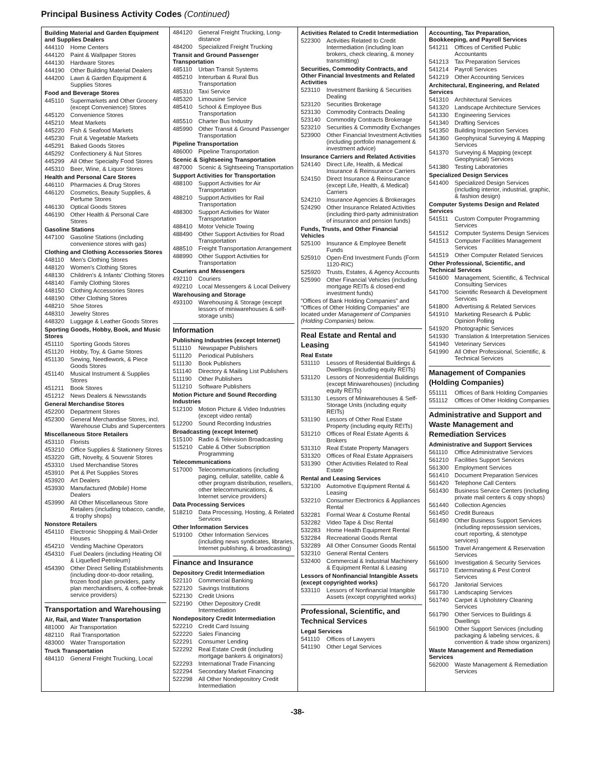Principal Business Activity Codes (Continued)
Building Material and Garden Equipment and Supplies Dealers
444110 Home Centers
444120 Paint & Wallpaper Stores
444130 Hardware Stores
444190 Other Building Material Dealers
444200 Lawn & Garden Equipment & Supplies Stores
Food and Beverage Stores
445110 Supermarkets and Other Grocery (except Convenience) Stores
445120 Convenience Stores
445210 Meat Markets
445220 Fish & Seafood Markets
445230 Fruit & Vegetable Markets
445291 Baked Goods Stores
445292 Confectionery & Nut Stores
445299 All Other Specialty Food Stores
445310 Beer, Wine, & Liquor Stores
Health and Personal Care Stores
446110 Pharmacies & Drug Stores
446120 Cosmetics, Beauty Supplies, & Perfume Stores
446130 Optical Goods Stores
446190 Other Health & Personal Care Stores
Gasoline Stations
447100 Gasoline Stations (including convenience stores with gas)
Clothing and Clothing Accessories Stores
448110 Men's Clothing Stores
448120 Women's Clothing Stores
448130 Children's & Infants' Clothing Stores
448140 Family Clothing Stores
448150 Clothing Accessories Stores
448190 Other Clothing Stores
448210 Shoe Stores
448310 Jewelry Stores
448320 Luggage & Leather Goods Stores
Sporting Goods, Hobby, Book, and Music Stores
451110 Sporting Goods Stores
451120 Hobby, Toy, & Game Stores
451130 Sewing, Needlework, & Piece Goods Stores
451140 Musical Instrument & Supplies Stores
451211 Book Stores
451212 News Dealers & Newsstands
General Merchandise Stores
452200 Department Stores
452300 General Merchandise Stores, incl. Warehouse Clubs and Supercenters
Miscellaneous Store Retailers
453110 Florists
453210 Office Supplies & Stationery Stores
453220 Gift, Novelty, & Souvenir Stores
453310 Used Merchandise Stores
453910 Pet & Pet Supplies Stores
453920 Art Dealers
453930 Manufactured (Mobile) Home Dealers
453990 All Other Miscellaneous Store Retailers (including tobacco, candle, & trophy shops)
Nonstore Retailers
454110 Electronic Shopping & Mail-Order Houses
454210 Vending Machine Operators
454310 Fuel Dealers (including Heating Oil & Liquefied Petroleum)
454390 Other Direct Selling Establishments (including door-to-door retailing, frozen food plan providers, party plan merchandisers, & coffee-break service providers)
Transportation and Warehousing
Air, Rail, and Water Transportation
481000 Air Transportation
482110 Rail Transportation
483000 Water Transportation
Truck Transportation
484110 General Freight Trucking, Local
484120 General Freight Trucking, Long-distance
484200 Specialized Freight Trucking
Transit and Ground Passenger Transportation
485110 Urban Transit Systems
485210 Interurban & Rural Bus Transportation
485310 Taxi Service
485320 Limousine Service
485410 School & Employee Bus Transportation
485510 Charter Bus Industry
485990 Other Transit & Ground Passenger Transportation
Pipeline Transportation
486000 Pipeline Transportation
Scenic & Sightseeing Transportation
487000 Scenic & Sightseeing Transportation
Support Activities for Transportation
488100 Support Activities for Air Transportation
488210 Support Activities for Rail Transportation
488300 Support Activities for Water Transportation
488410 Motor Vehicle Towing
488490 Other Support Activities for Road Transportation
488510 Freight Transportation Arrangement
488990 Other Support Activities for Transportation
Couriers and Messengers
492110 Couriers
492210 Local Messengers & Local Delivery
Warehousing and Storage
493100 Warehousing & Storage (except lessors of miniwarehouses & self-storage units)
Information
Publishing Industries (except Internet)
511110 Newspaper Publishers
511120 Periodical Publishers
511130 Book Publishers
511140 Directory & Mailing List Publishers
511190 Other Publishers
511210 Software Publishers
Motion Picture and Sound Recording Industries
512100 Motion Picture & Video Industries (except video rental)
512200 Sound Recording Industries
Broadcasting (except Internet)
515100 Radio & Television Broadcasting
515210 Cable & Other Subscription Programming
Telecommunications
517000 Telecommunications (including paging, cellular, satellite, cable & other program distribution, resellers, other telecommunications, & Internet service providers)
Data Processing Services
518210 Data Processing, Hosting, & Related Services
Other Information Services
519100 Other Information Services (including news syndicates, libraries, Internet publishing, & broadcasting)
Finance and Insurance
Depository Credit Intermediation
522110 Commercial Banking
522120 Savings Institutions
522130 Credit Unions
522190 Other Depository Credit Intermediation
Nondepository Credit Intermediation
522210 Credit Card Issuing
522220 Sales Financing
522291 Consumer Lending
522292 Real Estate Credit (including mortgage bankers & originators)
522293 International Trade Financing
522294 Secondary Market Financing
522298 All Other Nondepository Credit Intermediation
Activities Related to Credit Intermediation
522300 Activities Related to Credit Intermediation (including loan brokers, check clearing, & money transmitting)
Securities, Commodity Contracts, and Other Financial Investments and Related Activities
523110 Investment Banking & Securities Dealing
523120 Securities Brokerage
523130 Commodity Contracts Dealing
523140 Commodity Contracts Brokerage
523210 Securities & Commodity Exchanges
523900 Other Financial Investment Activities (including portfolio management & investment advice)
Insurance Carriers and Related Activities
524140 Direct Life, Health, & Medical Insurance & Reinsurance Carriers
524150 Direct Insurance & Reinsurance (except Life, Health, & Medical) Carriers
524210 Insurance Agencies & Brokerages
524290 Other Insurance Related Activities (including third-party administration of insurance and pension funds)
Funds, Trusts, and Other Financial Vehicles
525100 Insurance & Employee Benefit Funds
525910 Open-End Investment Funds (Form 1120-RIC)
525920 Trusts, Estates, & Agency Accounts
525990 Other Financial Vehicles (including mortgage REITs & closed-end investment funds)
“Offices of Bank Holding Companies” and “Offices of Other Holding Companies” are located under Management of Companies (Holding Companies) below.
Real Estate and Rental and Leasing
Real Estate
531110 Lessors of Residential Buildings & Dwellings (including equity REITs)
531120 Lessors of Nonresidential Buildings (except Miniwarehouses) (including equity REITs)
531130 Lessors of Miniwarehouses & Self-Storage Units (including equity REITs)
531190 Lessors of Other Real Estate Property (including equity REITs)
531210 Offices of Real Estate Agents & Brokers
531310 Real Estate Property Managers
531320 Offices of Real Estate Appraisers
531390 Other Activities Related to Real Estate
Rental and Leasing Services
532100 Automotive Equipment Rental & Leasing
532210 Consumer Electronics & Appliances Rental
532281 Formal Wear & Costume Rental
532282 Video Tape & Disc Rental
532283 Home Health Equipment Rental
532284 Recreational Goods Rental
532289 All Other Consumer Goods Rental
532310 General Rental Centers
532400 Commercial & Industrial Machinery & Equipment Rental & Leasing
Lessors of Nonfinancial Intangible Assets (except copyrighted works)
533110 Lessors of Nonfinancial Intangible Assets (except copyrighted works)
Professional, Scientific, and Technical Services
Legal Services
541110 Offices of Lawyers
541190 Other Legal Services
Accounting, Tax Preparation, Bookkeeping, and Payroll Services
541211 Offices of Certified Public Accountants
541213 Tax Preparation Services
541214 Payroll Services
541219 Other Accounting Services
Architectural, Engineering, and Related Services
541310 Architectural Services
541320 Landscape Architecture Services
541330 Engineering Services
541340 Drafting Services
541350 Building Inspection Services
541360 Geophysical Surveying & Mapping Services
541370 Surveying & Mapping (except Geophysical) Services
541380 Testing Laboratories
Specialized Design Services
541400 Specialized Design Services (including interior, industrial, graphic, & fashion design)
Computer Systems Design and Related Services
541511 Custom Computer Programming Services
541512 Computer Systems Design Services
541513 Computer Facilities Management Services
541519 Other Computer Related Services
Other Professional, Scientific, and Technical Services
541600 Management, Scientific, & Technical Consulting Services
541700 Scientific Research & Development Services
541800 Advertising & Related Services
541910 Marketing Research & Public Opinion Polling
541920 Photographic Services
541930 Translation & Interpretation Services
541940 Veterinary Services
541990 All Other Professional, Scientific, & Technical Services
Management of Companies (Holding Companies)
551111 Offices of Bank Holding Companies
551112 Offices of Other Holding Companies
Administrative and Support and Waste Management and Remediation Services
Administrative and Support Services
561110 Office Administrative Services
561210 Facilities Support Services
561300 Employment Services
561410 Document Preparation Services
561420 Telephone Call Centers
561430 Business Service Centers (including private mail centers & copy shops)
561440 Collection Agencies
561450 Credit Bureaus
561490 Other Business Support Services (including repossession services, court reporting, & stenotype services)
561500 Travel Arrangement & Reservation Services
561600 Investigation & Security Services
561710 Exterminating & Pest Control Services
561720 Janitorial Services
561730 Landscaping Services
561740 Carpet & Upholstery Cleaning Services
561790 Other Services to Buildings & Dwellings
561900 Other Support Services (including packaging & labeling services, & convention & trade show organizers)
Waste Management and Remediation Services
562000 Waste Management & Remediation Services
-38-